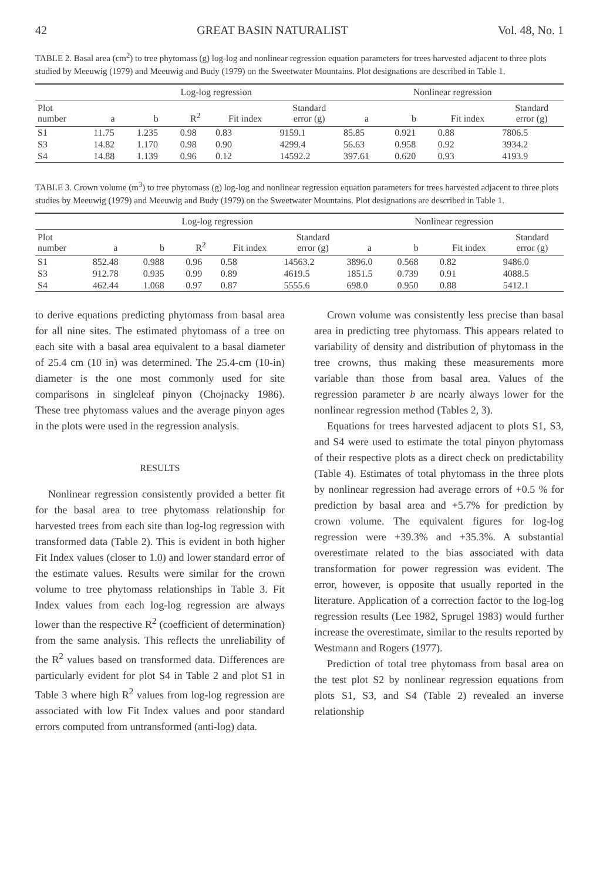42 GREAT BASIN NATURALIST Vol. 48, No. 1
TABLE 2. Basal area (cm<sup>2</sup>) to tree phytomass (g) log-log and nonlinear regression equation parameters for trees harvested adjacent to three plots studied by Meeuwig (1979) and Meeuwig and Budy (1979) on the Sweetwater Mountains. Plot designations are described in Table 1.
| | Log-log regression | | | | | Nonlinear regression | | | |
| --- | --- | --- | --- | --- | --- | --- | --- | --- | --- |
| Plot number | a | b | R<sup>2</sup> | Fit index | Standard error (g) | a | b | Fit index | Standard error (g) |
| S1 | 11.75 | 1.235 | 0.98 | 0.83 | 9159.1 | 85.85 | 0.921 | 0.88 | 7806.5 |
| S3 | 14.82 | 1.170 | 0.98 | 0.90 | 4299.4 | 56.63 | 0.958 | 0.92 | 3934.2 |
| S4 | 14.88 | 1.139 | 0.96 | 0.12 | 14592.2 | 397.61 | 0.620 | 0.93 | 4193.9 |
TABLE 3. Crown volume (m<sup>3</sup>) to tree phytomass (g) log-log and nonlinear regression equation parameters for trees harvested adjacent to three plots studies by Meeuwig (1979) and Meeuwig and Budy (1979) on the Sweetwater Mountains. Plot designations are described in Table 1.
| | Log-log regression | | | | | Nonlinear regression | | | |
| --- | --- | --- | --- | --- | --- | --- | --- | --- | --- |
| Plot number | a | b | R<sup>2</sup> | Fit index | Standard error (g) | a | b | Fit index | Standard error (g) |
| S1 | 852.48 | 0.988 | 0.96 | 0.58 | 14563.2 | 3896.0 | 0.568 | 0.82 | 9486.0 |
| S3 | 912.78 | 0.935 | 0.99 | 0.89 | 4619.5 | 1851.5 | 0.739 | 0.91 | 4088.5 |
| S4 | 462.44 | 1.068 | 0.97 | 0.87 | 5555.6 | 698.0 | 0.950 | 0.88 | 5412.1 |
to derive equations predicting phytomass from basal area for all nine sites. The estimated phytomass of a tree on each site with a basal area equivalent to a basal diameter of 25.4 cm (10 in) was determined. The 25.4-cm (10-in) diameter is the one most commonly used for site comparisons in singleleaf pinyon (Chojnacky 1986). These tree phytomass values and the average pinyon ages in the plots were used in the regression analysis.
RESULTS
Nonlinear regression consistently provided a better fit for the basal area to tree phytomass relationship for harvested trees from each site than log-log regression with transformed data (Table 2). This is evident in both higher Fit Index values (closer to 1.0) and lower standard error of the estimate values. Results were similar for the crown volume to tree phytomass relationships in Table 3. Fit Index values from each log-log regression are always lower than the respective R<sup>2</sup> (coefficient of determination) from the same analysis. This reflects the unreliability of the R<sup>2</sup> values based on transformed data. Differences are particularly evident for plot S4 in Table 2 and plot S1 in Table 3 where high R<sup>2</sup> values from log-log regression are associated with low Fit Index values and poor standard errors computed from untransformed (anti-log) data.
Crown volume was consistently less precise than basal area in predicting tree phytomass. This appears related to variability of density and distribution of phytomass in the tree crowns, thus making these measurements more variable than those from basal area. Values of the regression parameter b are nearly always lower for the nonlinear regression method (Tables 2, 3).
Equations for trees harvested adjacent to plots S1, S3, and S4 were used to estimate the total pinyon phytomass of their respective plots as a direct check on predictability (Table 4). Estimates of total phytomass in the three plots by nonlinear regression had average errors of +0.5 % for prediction by basal area and +5.7% for prediction by crown volume. The equivalent figures for log-log regression were +39.3% and +35.3%. A substantial overestimate related to the bias associated with data transformation for power regression was evident. The error, however, is opposite that usually reported in the literature. Application of a correction factor to the log-log regression results (Lee 1982, Sprugel 1983) would further increase the overestimate, similar to the results reported by Westmann and Rogers (1977).
Prediction of total tree phytomass from basal area on the test plot S2 by nonlinear regression equations from plots S1, S3, and S4 (Table 2) revealed an inverse relationship